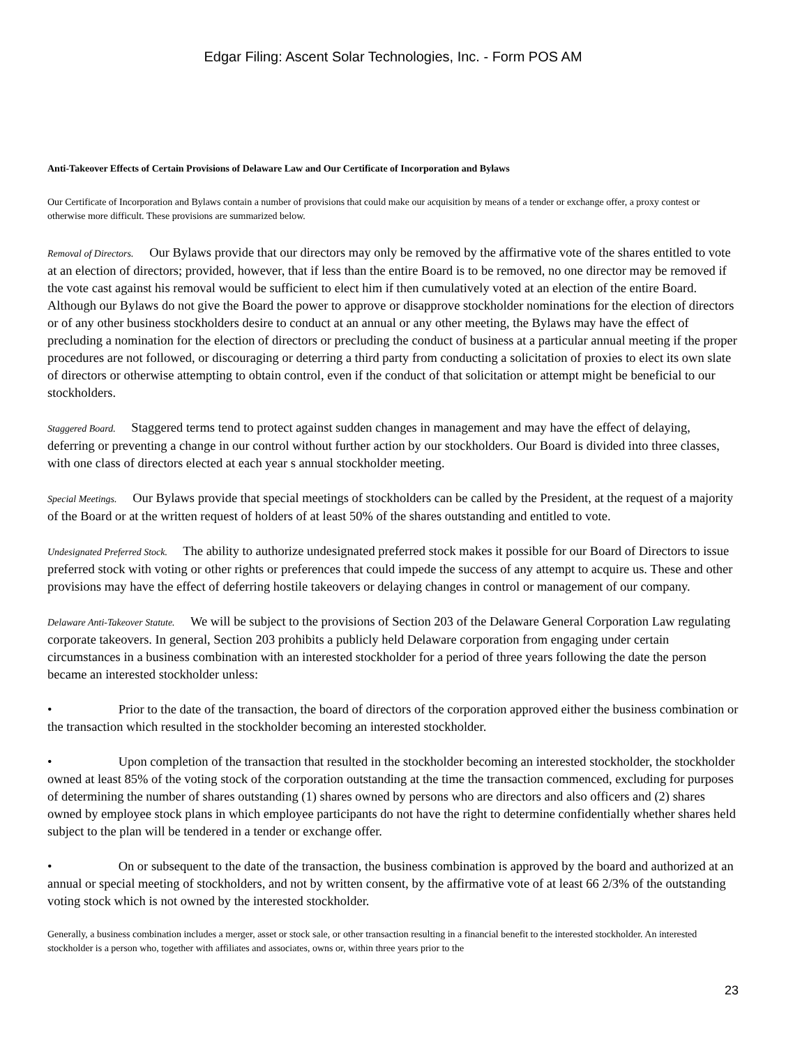Edgar Filing: Ascent Solar Technologies, Inc. - Form POS AM
Anti-Takeover Effects of Certain Provisions of Delaware Law and Our Certificate of Incorporation and Bylaws
Our Certificate of Incorporation and Bylaws contain a number of provisions that could make our acquisition by means of a tender or exchange offer, a proxy contest or otherwise more difficult. These provisions are summarized below.
Removal of Directors. Our Bylaws provide that our directors may only be removed by the affirmative vote of the shares entitled to vote at an election of directors; provided, however, that if less than the entire Board is to be removed, no one director may be removed if the vote cast against his removal would be sufficient to elect him if then cumulatively voted at an election of the entire Board. Although our Bylaws do not give the Board the power to approve or disapprove stockholder nominations for the election of directors or of any other business stockholders desire to conduct at an annual or any other meeting, the Bylaws may have the effect of precluding a nomination for the election of directors or precluding the conduct of business at a particular annual meeting if the proper procedures are not followed, or discouraging or deterring a third party from conducting a solicitation of proxies to elect its own slate of directors or otherwise attempting to obtain control, even if the conduct of that solicitation or attempt might be beneficial to our stockholders.
Staggered Board. Staggered terms tend to protect against sudden changes in management and may have the effect of delaying, deferring or preventing a change in our control without further action by our stockholders. Our Board is divided into three classes, with one class of directors elected at each year s annual stockholder meeting.
Special Meetings. Our Bylaws provide that special meetings of stockholders can be called by the President, at the request of a majority of the Board or at the written request of holders of at least 50% of the shares outstanding and entitled to vote.
Undesignated Preferred Stock. The ability to authorize undesignated preferred stock makes it possible for our Board of Directors to issue preferred stock with voting or other rights or preferences that could impede the success of any attempt to acquire us. These and other provisions may have the effect of deferring hostile takeovers or delaying changes in control or management of our company.
Delaware Anti-Takeover Statute. We will be subject to the provisions of Section 203 of the Delaware General Corporation Law regulating corporate takeovers. In general, Section 203 prohibits a publicly held Delaware corporation from engaging under certain circumstances in a business combination with an interested stockholder for a period of three years following the date the person became an interested stockholder unless:
• Prior to the date of the transaction, the board of directors of the corporation approved either the business combination or the transaction which resulted in the stockholder becoming an interested stockholder.
• Upon completion of the transaction that resulted in the stockholder becoming an interested stockholder, the stockholder owned at least 85% of the voting stock of the corporation outstanding at the time the transaction commenced, excluding for purposes of determining the number of shares outstanding (1) shares owned by persons who are directors and also officers and (2) shares owned by employee stock plans in which employee participants do not have the right to determine confidentially whether shares held subject to the plan will be tendered in a tender or exchange offer.
• On or subsequent to the date of the transaction, the business combination is approved by the board and authorized at an annual or special meeting of stockholders, and not by written consent, by the affirmative vote of at least 66 2/3% of the outstanding voting stock which is not owned by the interested stockholder.
Generally, a business combination includes a merger, asset or stock sale, or other transaction resulting in a financial benefit to the interested stockholder. An interested stockholder is a person who, together with affiliates and associates, owns or, within three years prior to the
23